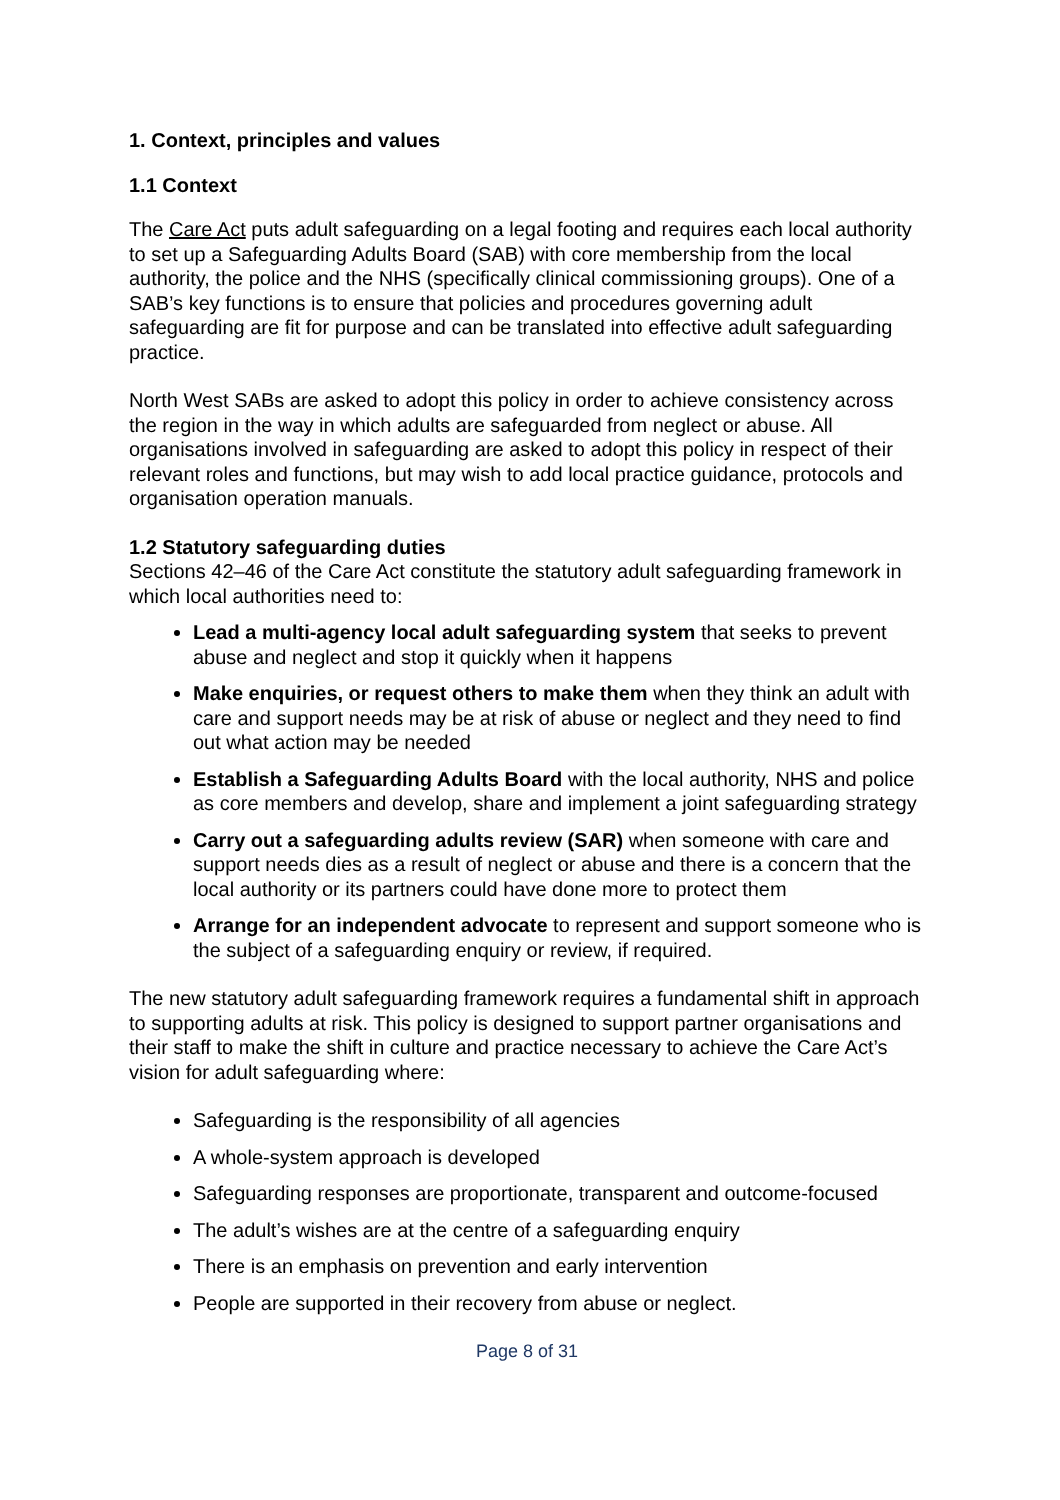1. Context, principles and values
1.1 Context
The Care Act puts adult safeguarding on a legal footing and requires each local authority to set up a Safeguarding Adults Board (SAB) with core membership from the local authority, the police and the NHS (specifically clinical commissioning groups). One of a SAB’s key functions is to ensure that policies and procedures governing adult safeguarding are fit for purpose and can be translated into effective adult safeguarding practice.
North West SABs are asked to adopt this policy in order to achieve consistency across the region in the way in which adults are safeguarded from neglect or abuse. All organisations involved in safeguarding are asked to adopt this policy in respect of their relevant roles and functions, but may wish to add local practice guidance, protocols and organisation operation manuals.
1.2 Statutory safeguarding duties
Sections 42–46 of the Care Act constitute the statutory adult safeguarding framework in which local authorities need to:
Lead a multi-agency local adult safeguarding system that seeks to prevent abuse and neglect and stop it quickly when it happens
Make enquiries, or request others to make them when they think an adult with care and support needs may be at risk of abuse or neglect and they need to find out what action may be needed
Establish a Safeguarding Adults Board with the local authority, NHS and police as core members and develop, share and implement a joint safeguarding strategy
Carry out a safeguarding adults review (SAR) when someone with care and support needs dies as a result of neglect or abuse and there is a concern that the local authority or its partners could have done more to protect them
Arrange for an independent advocate to represent and support someone who is the subject of a safeguarding enquiry or review, if required.
The new statutory adult safeguarding framework requires a fundamental shift in approach to supporting adults at risk. This policy is designed to support partner organisations and their staff to make the shift in culture and practice necessary to achieve the Care Act’s vision for adult safeguarding where:
Safeguarding is the responsibility of all agencies
A whole-system approach is developed
Safeguarding responses are proportionate, transparent and outcome-focused
The adult’s wishes are at the centre of a safeguarding enquiry
There is an emphasis on prevention and early intervention
People are supported in their recovery from abuse or neglect.
Page 8 of 31